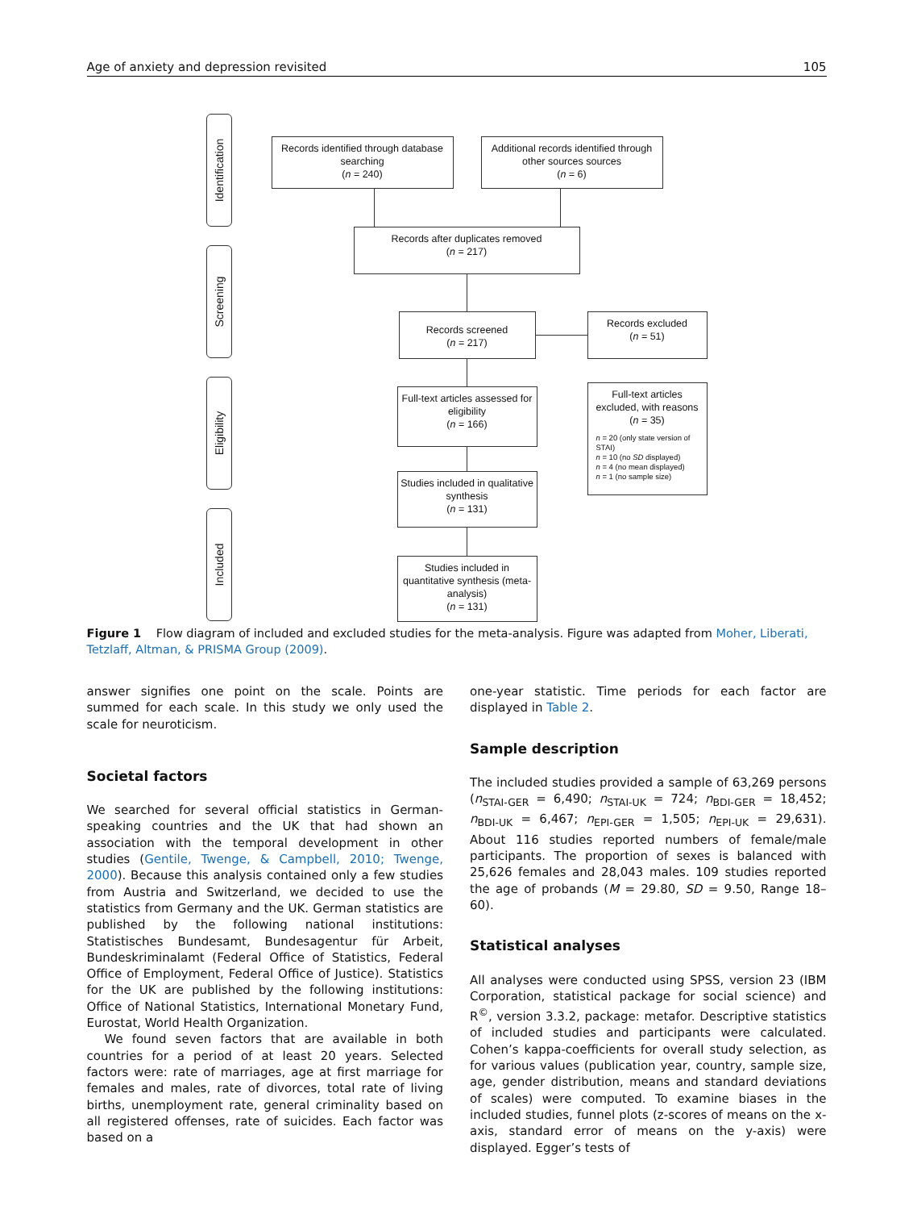Age of anxiety and depression revisited 105
Identification
Screening
Eligibility
Included
Records identified through database searching
(n = 240)
Additional records identified through other sources sources
(n = 6)
Records after duplicates removed
(n = 217)
Records screened
(n = 217)
Records excluded
(n = 51)
Full-text articles assessed for eligibility
(n = 166)
Full-text articles excluded, with reasons
(n = 35)
n = 20 (only state version of STAI)
n = 10 (no SD displayed)
n = 4 (no mean displayed)
n = 1 (no sample size)
Studies included in qualitative synthesis
(n = 131)
Studies included in quantitative synthesis (meta-analysis)
(n = 131)
Figure 1 Flow diagram of included and excluded studies for the meta-analysis. Figure was adapted from Moher, Liberati, Tetzlaff, Altman, & PRISMA Group (2009).
answer signifies one point on the scale. Points are summed for each scale. In this study we only used the scale for neuroticism.
Societal factors
We searched for several official statistics in German-speaking countries and the UK that had shown an association with the temporal development in other studies (Gentile, Twenge, & Campbell, 2010; Twenge, 2000). Because this analysis contained only a few studies from Austria and Switzerland, we decided to use the statistics from Germany and the UK. German statistics are published by the following national institutions: Statistisches Bundesamt, Bundesagentur für Arbeit, Bundeskriminalamt (Federal Office of Statistics, Federal Office of Employment, Federal Office of Justice). Statistics for the UK are published by the following institutions: Office of National Statistics, International Monetary Fund, Eurostat, World Health Organization.
We found seven factors that are available in both countries for a period of at least 20 years. Selected factors were: rate of marriages, age at first marriage for females and males, rate of divorces, total rate of living births, unemployment rate, general criminality based on all registered offenses, rate of suicides. Each factor was based on a
one-year statistic. Time periods for each factor are displayed in Table 2.
Sample description
The included studies provided a sample of 63,269 persons (n<sub>STAI-GER</sub> = 6,490; n<sub>STAI-UK</sub> = 724; n<sub>BDI-GER</sub> = 18,452; n<sub>BDI-UK</sub> = 6,467; n<sub>EPI-GER</sub> = 1,505; n<sub>EPI-UK</sub> = 29,631). About 116 studies reported numbers of female/male participants. The proportion of sexes is balanced with 25,626 females and 28,043 males. 109 studies reported the age of probands (M = 29.80, SD = 9.50, Range 18–60).
Statistical analyses
All analyses were conducted using SPSS, version 23 (IBM Corporation, statistical package for social science) and R<sup>©</sup>, version 3.3.2, package: metafor. Descriptive statistics of included studies and participants were calculated. Cohen’s kappa-coefficients for overall study selection, as for various values (publication year, country, sample size, age, gender distribution, means and standard deviations of scales) were computed. To examine biases in the included studies, funnel plots (z-scores of means on the x-axis, standard error of means on the y-axis) were displayed. Egger’s tests of